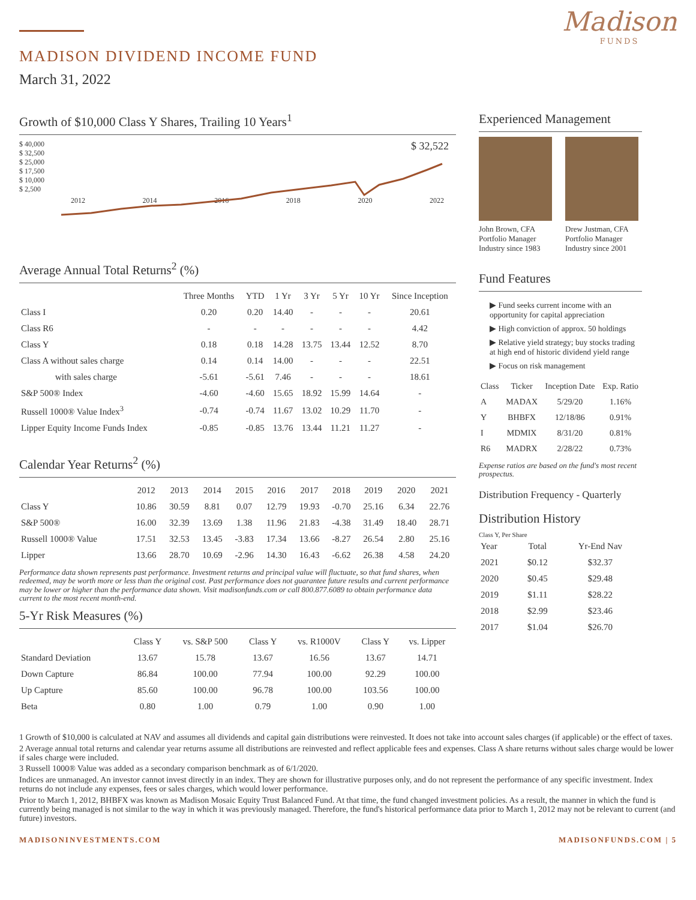MADISON DIVIDEND INCOME FUND
March 31, 2022
Madison
FUNDS
Growth of $10,000 Class Y Shares, Trailing 10 Years<sup>1</sup>
$ 40,000
$ 32,500
$ 25,000
$ 17,500
$ 10,000
$ 2,500
$ 32,522
2012 2014 2016 2018 2020 2022
Average Annual Total Returns<sup>2</sup> (%)
| | Three Months | YTD | 1 Yr | 3 Yr | 5 Yr | 10 Yr | Since Inception |
| --- | --- | --- | --- | --- | --- | --- | --- |
| Class I | 0.20 | 0.20 | 14.40 | - | - | - | 20.61 |
| Class R6 | - | - | - | - | - | - | 4.42 |
| Class Y | 0.18 | 0.18 | 14.28 | 13.75 | 13.44 | 12.52 | 8.70 |
| Class A without sales charge | 0.14 | 0.14 | 14.00 | - | - | - | 22.51 |
| with sales charge | -5.61 | -5.61 | 7.46 | - | - | - | 18.61 |
| S&P 500® Index | -4.60 | -4.60 | 15.65 | 18.92 | 15.99 | 14.64 | - |
| Russell 1000® Value Index<sup>3</sup> | -0.74 | -0.74 | 11.67 | 13.02 | 10.29 | 11.70 | - |
| Lipper Equity Income Funds Index | -0.85 | -0.85 | 13.76 | 13.44 | 11.21 | 11.27 | - |
Calendar Year Returns<sup>2</sup> (%)
| | 2012 | 2013 | 2014 | 2015 | 2016 | 2017 | 2018 | 2019 | 2020 | 2021 |
| --- | --- | --- | --- | --- | --- | --- | --- | --- | --- | --- |
| Class Y | 10.86 | 30.59 | 8.81 | 0.07 | 12.79 | 19.93 | -0.70 | 25.16 | 6.34 | 22.76 |
| S&P 500® | 16.00 | 32.39 | 13.69 | 1.38 | 11.96 | 21.83 | -4.38 | 31.49 | 18.40 | 28.71 |
| Russell 1000® Value | 17.51 | 32.53 | 13.45 | -3.83 | 17.34 | 13.66 | -8.27 | 26.54 | 2.80 | 25.16 |
| Lipper | 13.66 | 28.70 | 10.69 | -2.96 | 14.30 | 16.43 | -6.62 | 26.38 | 4.58 | 24.20 |
Performance data shown represents past performance. Investment returns and principal value will fluctuate, so that fund shares, when redeemed, may be worth more or less than the original cost. Past performance does not guarantee future results and current performance may be lower or higher than the performance data shown. Visit madisonfunds.com or call 800.877.6089 to obtain performance data current to the most recent month-end.
5-Yr Risk Measures (%)
| | Class Y | vs. S&P 500 | Class Y | vs. R1000V | Class Y | vs. Lipper |
| --- | --- | --- | --- | --- | --- | --- |
| Standard Deviation | 13.67 | 15.78 | 13.67 | 16.56 | 13.67 | 14.71 |
| Down Capture | 86.84 | 100.00 | 77.94 | 100.00 | 92.29 | 100.00 |
| Up Capture | 85.60 | 100.00 | 96.78 | 100.00 | 103.56 | 100.00 |
| Beta | 0.80 | 1.00 | 0.79 | 1.00 | 0.90 | 1.00 |
Experienced Management
John Brown, CFA
Portfolio Manager
Industry since 1983
Drew Justman, CFA
Portfolio Manager
Industry since 2001
Fund Features
▶ Fund seeks current income with an opportunity for capital appreciation
▶ High conviction of approx. 50 holdings
▶ Relative yield strategy; buy stocks trading at high end of historic dividend yield range
▶ Focus on risk management
| Class | Ticker | Inception Date | Exp. Ratio |
| --- | --- | --- | --- |
| A | MADAX | 5/29/20 | 1.16% |
| Y | BHBFX | 12/18/86 | 0.91% |
| I | MDMIX | 8/31/20 | 0.81% |
| R6 | MADRX | 2/28/22 | 0.73% |
Expense ratios are based on the fund's most recent prospectus.
Distribution Frequency - Quarterly
Distribution History
Class Y, Per Share
| Year | Total | Yr-End Nav |
| --- | --- | --- |
| 2021 | $0.12 | $32.37 |
| 2020 | $0.45 | $29.48 |
| 2019 | $1.11 | $28.22 |
| 2018 | $2.99 | $23.46 |
| 2017 | $1.04 | $26.70 |
1 Growth of $10,000 is calculated at NAV and assumes all dividends and capital gain distributions were reinvested. It does not take into account sales charges (if applicable) or the effect of taxes.
2 Average annual total returns and calendar year returns assume all distributions are reinvested and reflect applicable fees and expenses. Class A share returns without sales charge would be lower if sales charge were included.
3 Russell 1000® Value was added as a secondary comparison benchmark as of 6/1/2020.
Indices are unmanaged. An investor cannot invest directly in an index. They are shown for illustrative purposes only, and do not represent the performance of any specific investment. Index returns do not include any expenses, fees or sales charges, which would lower performance.
Prior to March 1, 2012, BHBFX was known as Madison Mosaic Equity Trust Balanced Fund. At that time, the fund changed investment policies. As a result, the manner in which the fund is currently being managed is not similar to the way in which it was previously managed. Therefore, the fund's historical performance data prior to March 1, 2012 may not be relevant to current (and future) investors.
MADISONINVESTMENTS.COM MADISONFUNDS.COM | 5